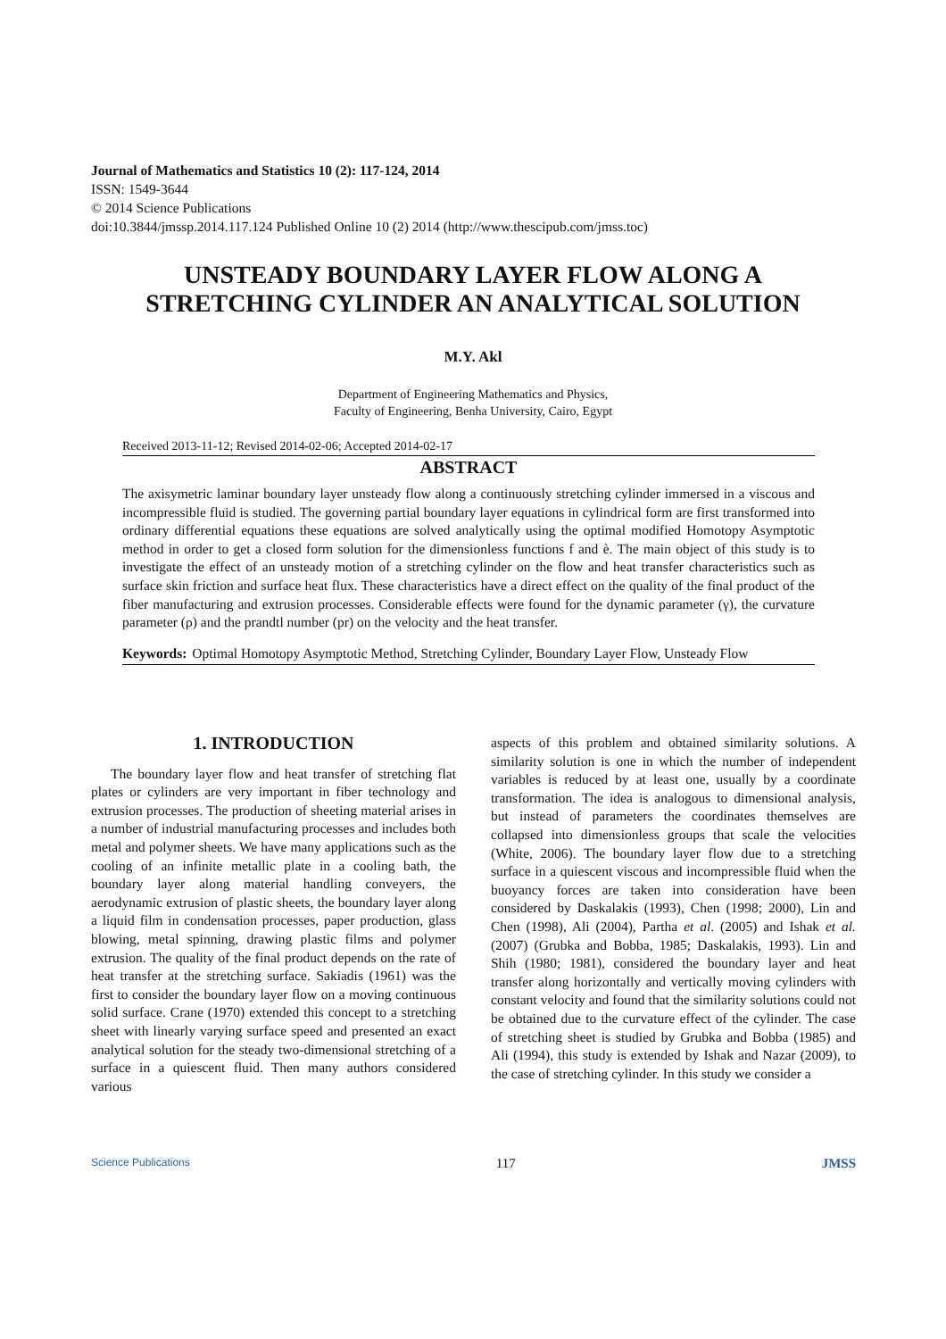Journal of Mathematics and Statistics 10 (2): 117-124, 2014
ISSN: 1549-3644
© 2014 Science Publications
doi:10.3844/jmssp.2014.117.124 Published Online 10 (2) 2014 (http://www.thescipub.com/jmss.toc)
UNSTEADY BOUNDARY LAYER FLOW ALONG A
STRETCHING CYLINDER AN ANALYTICAL SOLUTION
M.Y. Akl
Department of Engineering Mathematics and Physics,
Faculty of Engineering, Benha University, Cairo, Egypt
Received 2013-11-12; Revised 2014-02-06; Accepted 2014-02-17
ABSTRACT
The axisymetric laminar boundary layer unsteady flow along a continuously stretching cylinder immersed in a viscous and incompressible fluid is studied. The governing partial boundary layer equations in cylindrical form are first transformed into ordinary differential equations these equations are solved analytically using the optimal modified Homotopy Asymptotic method in order to get a closed form solution for the dimensionless functions f and è. The main object of this study is to investigate the effect of an unsteady motion of a stretching cylinder on the flow and heat transfer characteristics such as surface skin friction and surface heat flux. These characteristics have a direct effect on the quality of the final product of the fiber manufacturing and extrusion processes. Considerable effects were found for the dynamic parameter (γ), the curvature parameter (ρ) and the prandtl number (pr) on the velocity and the heat transfer.
Keywords: Optimal Homotopy Asymptotic Method, Stretching Cylinder, Boundary Layer Flow, Unsteady Flow
1. INTRODUCTION
The boundary layer flow and heat transfer of stretching flat plates or cylinders are very important in fiber technology and extrusion processes. The production of sheeting material arises in a number of industrial manufacturing processes and includes both metal and polymer sheets. We have many applications such as the cooling of an infinite metallic plate in a cooling bath, the boundary layer along material handling conveyers, the aerodynamic extrusion of plastic sheets, the boundary layer along a liquid film in condensation processes, paper production, glass blowing, metal spinning, drawing plastic films and polymer extrusion. The quality of the final product depends on the rate of heat transfer at the stretching surface. Sakiadis (1961) was the first to consider the boundary layer flow on a moving continuous solid surface. Crane (1970) extended this concept to a stretching sheet with linearly varying surface speed and presented an exact analytical solution for the steady two-dimensional stretching of a surface in a quiescent fluid. Then many authors considered various
aspects of this problem and obtained similarity solutions. A similarity solution is one in which the number of independent variables is reduced by at least one, usually by a coordinate transformation. The idea is analogous to dimensional analysis, but instead of parameters the coordinates themselves are collapsed into dimensionless groups that scale the velocities (White, 2006). The boundary layer flow due to a stretching surface in a quiescent viscous and incompressible fluid when the buoyancy forces are taken into consideration have been considered by Daskalakis (1993), Chen (1998; 2000), Lin and Chen (1998), Ali (2004), Partha et al. (2005) and Ishak et al. (2007) (Grubka and Bobba, 1985; Daskalakis, 1993). Lin and Shih (1980; 1981), considered the boundary layer and heat transfer along horizontally and vertically moving cylinders with constant velocity and found that the similarity solutions could not be obtained due to the curvature effect of the cylinder. The case of stretching sheet is studied by Grubka and Bobba (1985) and Ali (1994), this study is extended by Ishak and Nazar (2009), to the case of stretching cylinder. In this study we consider a
Science Publications 117 JMSS